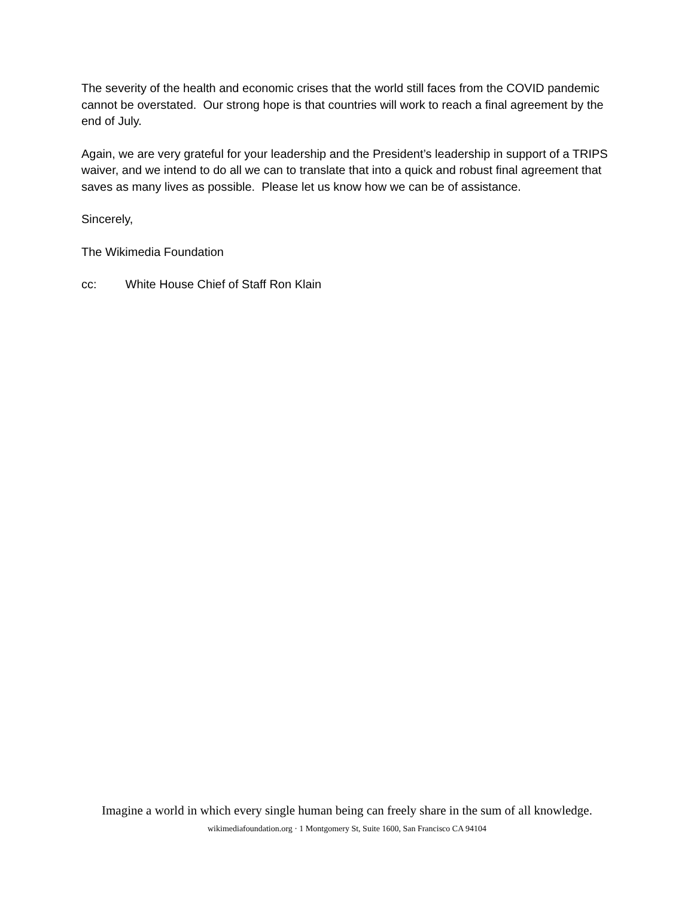The severity of the health and economic crises that the world still faces from the COVID pandemic cannot be overstated. Our strong hope is that countries will work to reach a final agreement by the end of July.
Again, we are very grateful for your leadership and the President’s leadership in support of a TRIPS waiver, and we intend to do all we can to translate that into a quick and robust final agreement that saves as many lives as possible. Please let us know how we can be of assistance.
Sincerely,
The Wikimedia Foundation
cc: White House Chief of Staff Ron Klain
Imagine a world in which every single human being can freely share in the sum of all knowledge.
wikimediafoundation.org · 1 Montgomery St, Suite 1600, San Francisco CA 94104